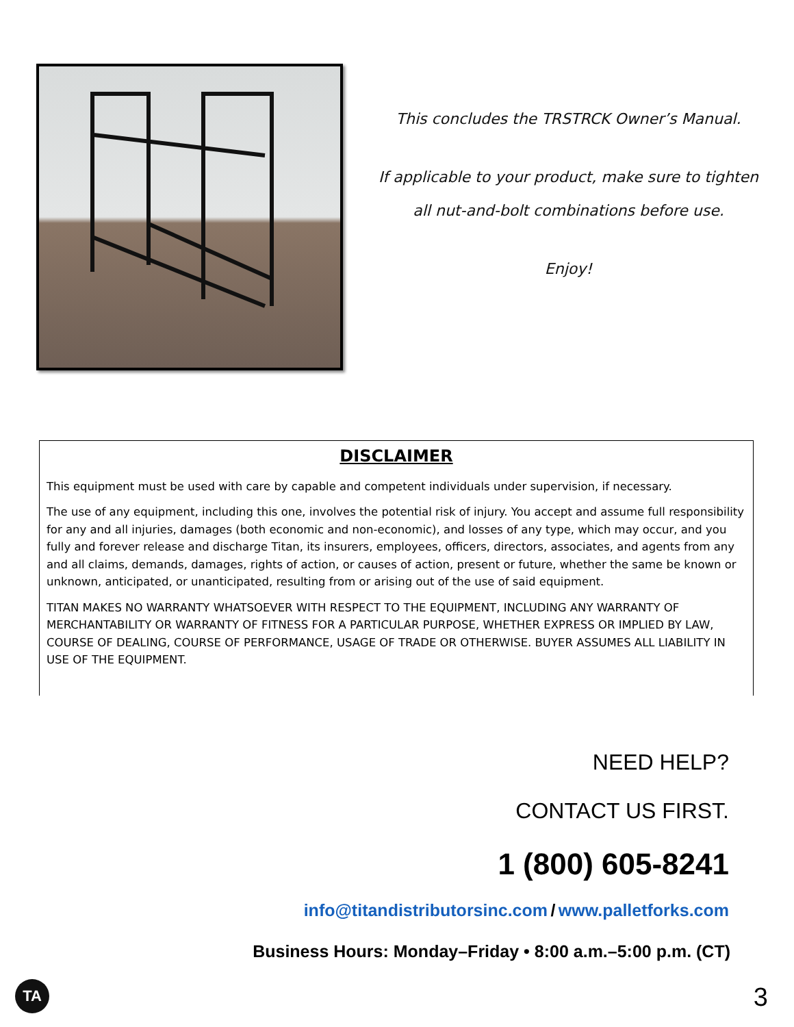This concludes the TRSTRCK Owner’s Manual.
If applicable to your product, make sure to tighten
all nut-and-bolt combinations before use.
Enjoy!
DISCLAIMER
This equipment must be used with care by capable and competent individuals under supervision, if necessary.
The use of any equipment, including this one, involves the potential risk of injury. You accept and assume full responsibility for any and all injuries, damages (both economic and non-economic), and losses of any type, which may occur, and you fully and forever release and discharge Titan, its insurers, employees, officers, directors, associates, and agents from any and all claims, demands, damages, rights of action, or causes of action, present or future, whether the same be known or unknown, anticipated, or unanticipated, resulting from or arising out of the use of said equipment.
TITAN MAKES NO WARRANTY WHATSOEVER WITH RESPECT TO THE EQUIPMENT, INCLUDING ANY WARRANTY OF MERCHANTABILITY OR WARRANTY OF FITNESS FOR A PARTICULAR PURPOSE, WHETHER EXPRESS OR IMPLIED BY LAW, COURSE OF DEALING, COURSE OF PERFORMANCE, USAGE OF TRADE OR OTHERWISE. BUYER ASSUMES ALL LIABILITY IN USE OF THE EQUIPMENT.
NEED HELP?
CONTACT US FIRST.
1 (800) 605-8241
info@titandistributorsinc.com / www.palletforks.com
Business Hours: Monday–Friday • 8:00 a.m.–5:00 p.m. (CT)
TA 3